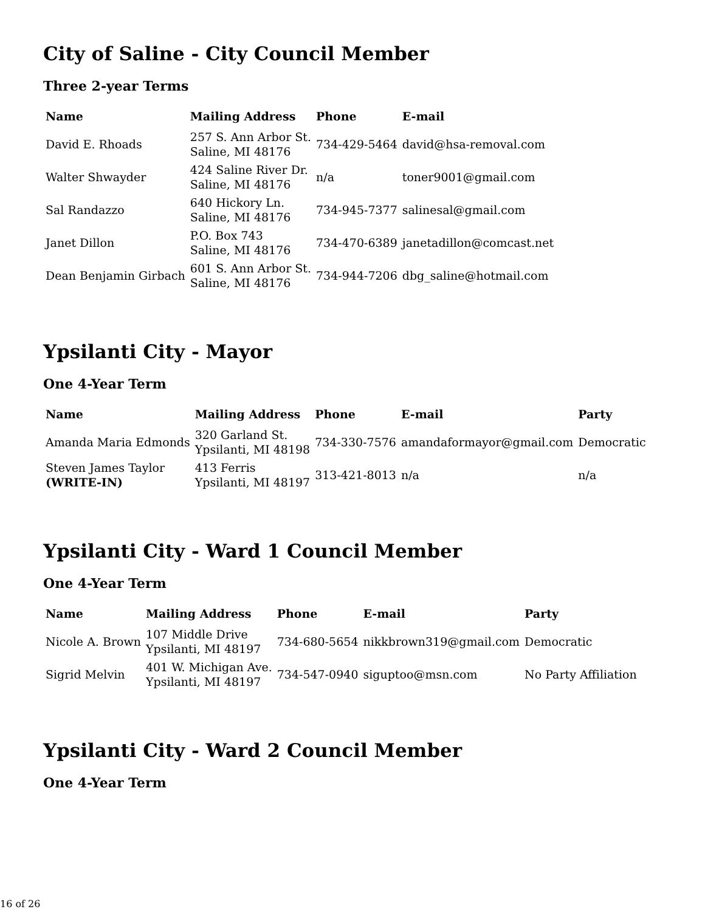City of Saline - City Council Member
Three 2-year Terms
| Name | Mailing Address | Phone | E-mail |
| --- | --- | --- | --- |
| David E. Rhoads | 257 S. Ann Arbor St. Saline, MI 48176 | 734-429-5464 | david@hsa-removal.com |
| Walter Shwayder | 424 Saline River Dr. Saline, MI 48176 | n/a | toner9001@gmail.com |
| Sal Randazzo | 640 Hickory Ln. Saline, MI 48176 | 734-945-7377 | salinesal@gmail.com |
| Janet Dillon | P.O. Box 743 Saline, MI 48176 | 734-470-6389 | janetadillon@comcast.net |
| Dean Benjamin Girbach | 601 S. Ann Arbor St. Saline, MI 48176 | 734-944-7206 | dbg_saline@hotmail.com |
Ypsilanti City - Mayor
One 4-Year Term
| Name | Mailing Address | Phone | E-mail | Party |
| --- | --- | --- | --- | --- |
| Amanda Maria Edmonds | 320 Garland St. Ypsilanti, MI 48198 | 734-330-7576 | amandaformayor@gmail.com | Democratic |
| Steven James Taylor (WRITE-IN) | 413 Ferris Ypsilanti, MI 48197 | 313-421-8013 | n/a | n/a |
Ypsilanti City - Ward 1 Council Member
One 4-Year Term
| Name | Mailing Address | Phone | E-mail | Party |
| --- | --- | --- | --- | --- |
| Nicole A. Brown | 107 Middle Drive Ypsilanti, MI 48197 | 734-680-5654 | nikkbrown319@gmail.com | Democratic |
| Sigrid Melvin | 401 W. Michigan Ave. Ypsilanti, MI 48197 | 734-547-0940 | siguptoo@msn.com | No Party Affiliation |
Ypsilanti City - Ward 2 Council Member
One 4-Year Term
16 of 26